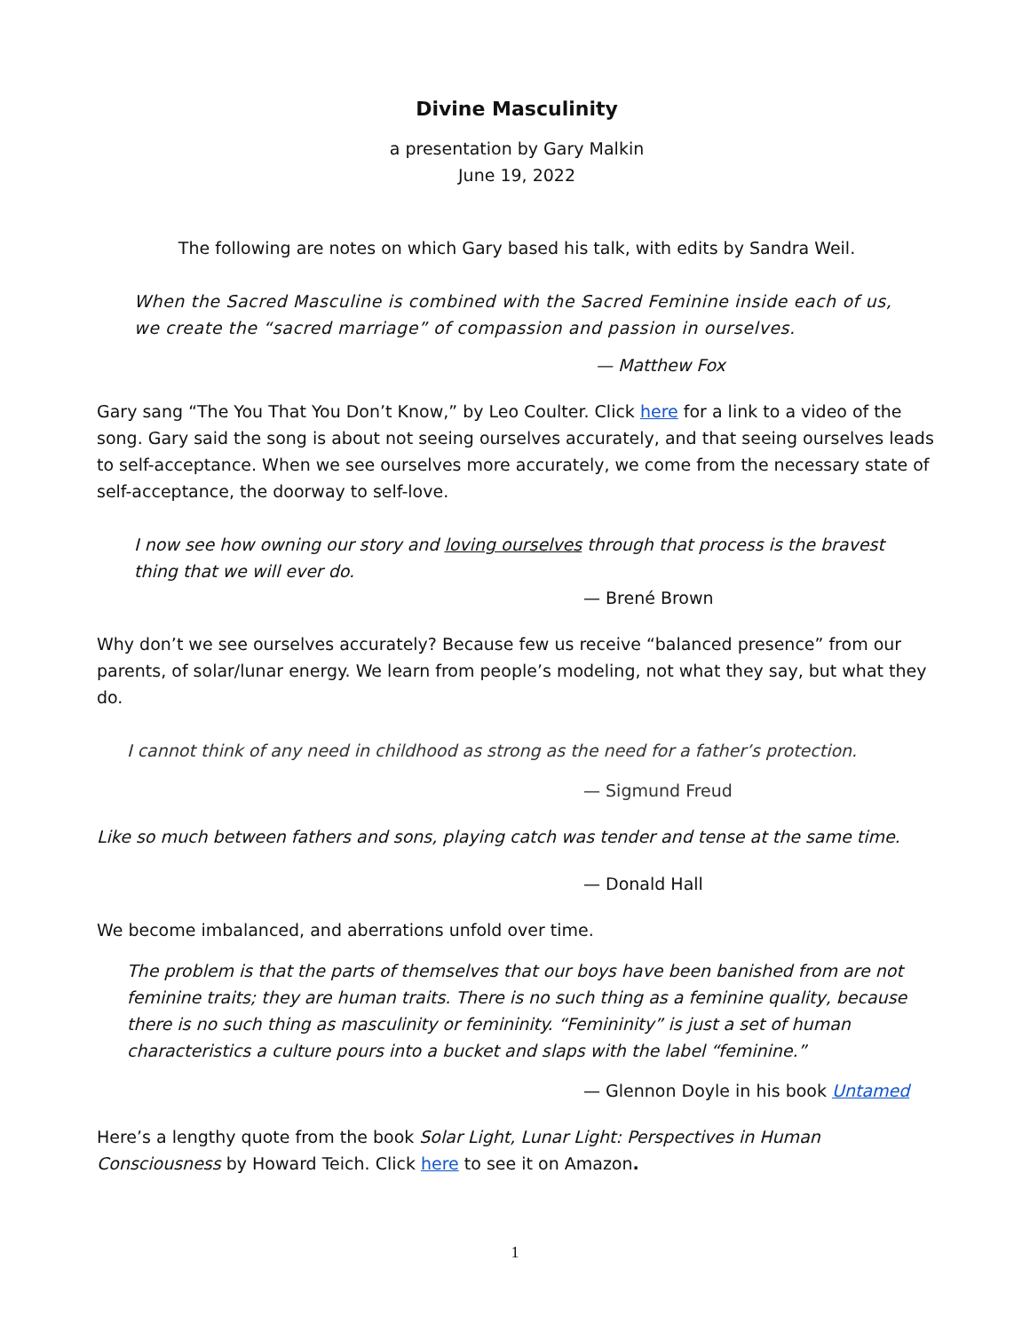Divine Masculinity
a presentation by Gary Malkin
June 19, 2022
The following are notes on which Gary based his talk, with edits by Sandra Weil.
When the Sacred Masculine is combined with the Sacred Feminine inside each of us,
we create the “sacred marriage” of compassion and passion in ourselves.
— Matthew Fox
Gary sang “The You That You Don’t Know,” by Leo Coulter. Click here for a link to a video of the song. Gary said the song is about not seeing ourselves accurately, and that seeing ourselves leads to self-acceptance. When we see ourselves more accurately, we come from the necessary state of self-acceptance, the doorway to self-love.
I now see how owning our story and loving ourselves through that process is the bravest
thing that we will ever do.
— Brené Brown
Why don’t we see ourselves accurately? Because few us receive “balanced presence” from our parents, of solar/lunar energy. We learn from people’s modeling, not what they say, but what they do.
I cannot think of any need in childhood as strong as the need for a father’s protection.
— Sigmund Freud
Like so much between fathers and sons, playing catch was tender and tense at the same time.
— Donald Hall
We become imbalanced, and aberrations unfold over time.
The problem is that the parts of themselves that our boys have been banished from are not feminine traits; they are human traits. There is no such thing as a feminine quality, because there is no such thing as masculinity or femininity. “Femininity” is just a set of human characteristics a culture pours into a bucket and slaps with the label “feminine.”
— Glennon Doyle in his book Untamed
Here’s a lengthy quote from the book Solar Light, Lunar Light: Perspectives in Human Consciousness by Howard Teich. Click here to see it on Amazon.
1